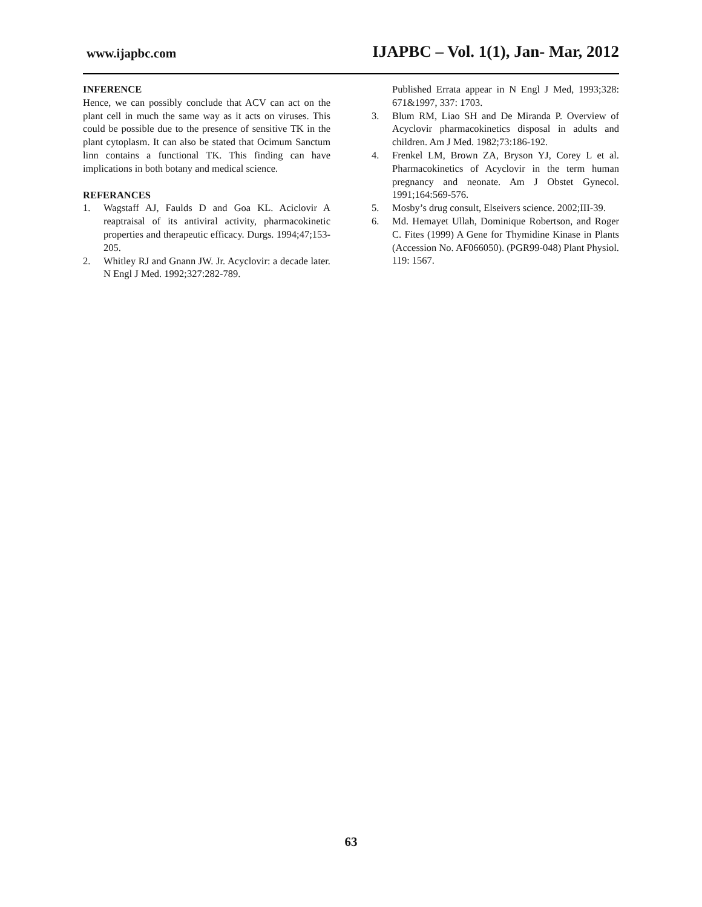www.ijapbc.com IJAPBC – Vol. 1(1), Jan- Mar, 2012
INFERENCE
Hence, we can possibly conclude that ACV can act on the plant cell in much the same way as it acts on viruses. This could be possible due to the presence of sensitive TK in the plant cytoplasm. It can also be stated that Ocimum Sanctum linn contains a functional TK. This finding can have implications in both botany and medical science.
REFERANCES
1. Wagstaff AJ, Faulds D and Goa KL. Aciclovir A reaptraisal of its antiviral activity, pharmacokinetic properties and therapeutic efficacy. Durgs. 1994;47;153-205.
2. Whitley RJ and Gnann JW. Jr. Acyclovir: a decade later. N Engl J Med. 1992;327:282-789.
Published Errata appear in N Engl J Med, 1993;328: 671&1997, 337: 1703.
3. Blum RM, Liao SH and De Miranda P. Overview of Acyclovir pharmacokinetics disposal in adults and children. Am J Med. 1982;73:186-192.
4. Frenkel LM, Brown ZA, Bryson YJ, Corey L et al. Pharmacokinetics of Acyclovir in the term human pregnancy and neonate. Am J Obstet Gynecol. 1991;164:569-576.
5. Mosby’s drug consult, Elseivers science. 2002;III-39.
6. Md. Hemayet Ullah, Dominique Robertson, and Roger C. Fites (1999) A Gene for Thymidine Kinase in Plants (Accession No. AF066050). (PGR99-048) Plant Physiol. 119: 1567.
63